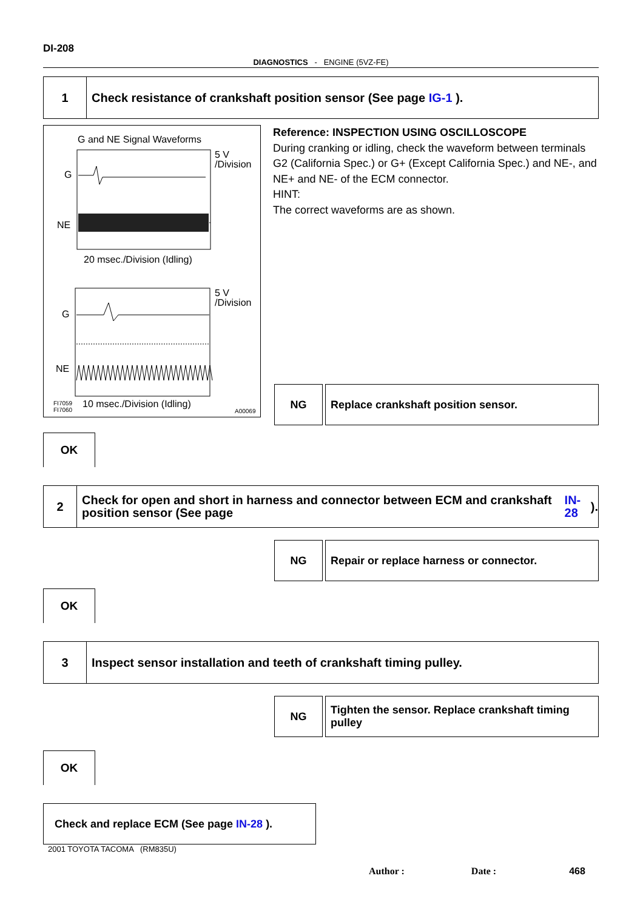DI-208
DIAGNOSTICS - ENGINE (5VZ-FE)
1
Check resistance of crankshaft position sensor (See page IG-1 ).
G and NE Signal Waveforms
5 V
/Division
G
NE
20 msec./Division (Idling)
5 V
/Division
G
NE
FI7059
FI7060
10 msec./Division (Idling)
A00069
Reference: INSPECTION USING OSCILLOSCOPE
During cranking or idling, check the waveform between terminals G2 (California Spec.) or G+ (Except California Spec.) and NE-, and NE+ and NE- of the ECM connector.
HINT:
The correct waveforms are as shown.
NG Replace crankshaft position sensor.
OK
2
Check for open and short in harness and connector between ECM and crankshaft position sensor (See page IN-28 ).
NG Repair or replace harness or connector.
OK
3
Inspect sensor installation and teeth of crankshaft timing pulley.
NG Tighten the sensor. Replace crankshaft timing pulley
OK
Check and replace ECM (See page IN-28 ).
2001 TOYOTA TACOMA (RM835U)
Author : Date : 468